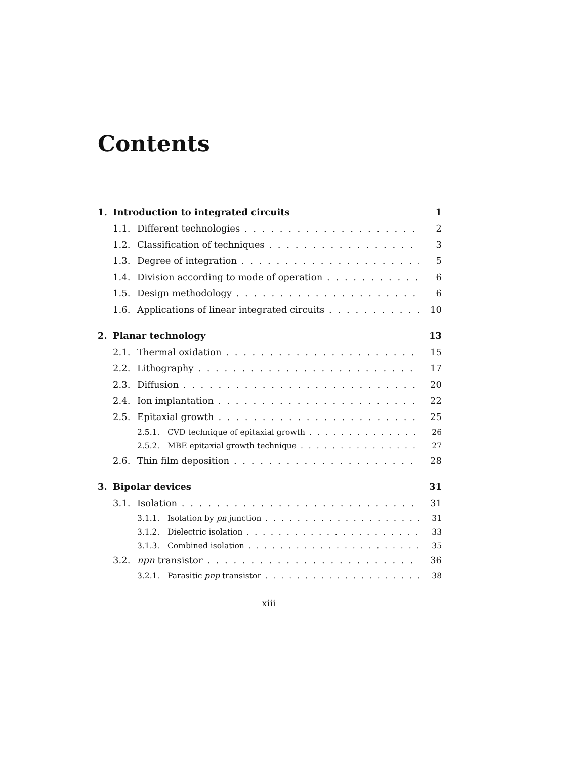Contents
1. Introduction to integrated circuits 1
1.1. Different technologies 2
1.2. Classification of techniques 3
1.3. Degree of integration 5
1.4. Division according to mode of operation 6
1.5. Design methodology 6
1.6. Applications of linear integrated circuits 10
2. Planar technology 13
2.1. Thermal oxidation 15
2.2. Lithography 17
2.3. Diffusion 20
2.4. Ion implantation 22
2.5. Epitaxial growth 25
2.5.1. CVD technique of epitaxial growth 26
2.5.2. MBE epitaxial growth technique 27
2.6. Thin film deposition 28
3. Bipolar devices 31
3.1. Isolation 31
3.1.1. Isolation by pn junction 31
3.1.2. Dielectric isolation 33
3.1.3. Combined isolation 35
3.2. npn transistor 36
3.2.1. Parasitic pnp transistor 38
xiii